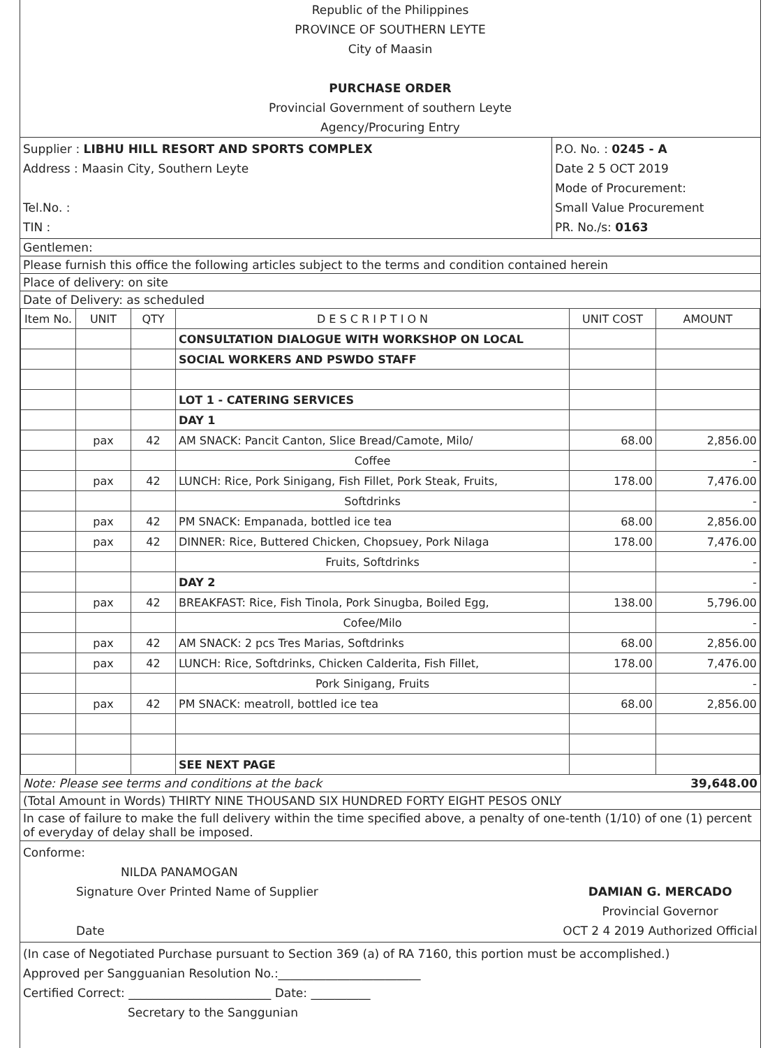Republic of the Philippines
PROVINCE OF SOUTHERN LEYTE
City of Maasin
PURCHASE ORDER
Provincial Government of southern Leyte
Agency/Procuring Entry
Supplier : LIBHU HILL RESORT AND SPORTS COMPLEX
Address : Maasin City, Southern Leyte
Tel.No. :
TIN :
P.O. No. : 0245 - A
Date 2 5 OCT 2019
Mode of Procurement:
Small Value Procurement
PR. No./s: 0163
Gentlemen:
Please furnish this office the following articles subject to the terms and condition contained herein
Place of delivery: on site
Date of Delivery: as scheduled
| Item No. | UNIT | QTY | D E S C R I P T I O N | UNIT COST | AMOUNT |
| --- | --- | --- | --- | --- | --- |
| | | | CONSULTATION DIALOGUE WITH WORKSHOP ON LOCAL | | |
| | | | SOCIAL WORKERS AND PSWDO STAFF | | |
| | | | LOT 1 - CATERING SERVICES | | |
| | | | DAY 1 | | |
| | pax | 42 | AM SNACK: Pancit Canton, Slice Bread/Camote, Milo/ | 68.00 | 2,856.00 |
| | | | Coffee | | - |
| | pax | 42 | LUNCH: Rice, Pork Sinigang, Fish Fillet, Pork Steak, Fruits, | 178.00 | 7,476.00 |
| | | | Softdrinks | | - |
| | pax | 42 | PM SNACK: Empanada, bottled ice tea | 68.00 | 2,856.00 |
| | pax | 42 | DINNER: Rice, Buttered Chicken, Chopsuey, Pork Nilaga | 178.00 | 7,476.00 |
| | | | Fruits, Softdrinks | | - |
| | | | DAY 2 | | - |
| | pax | 42 | BREAKFAST: Rice, Fish Tinola, Pork Sinugba, Boiled Egg, | 138.00 | 5,796.00 |
| | | | Cofee/Milo | | - |
| | pax | 42 | AM SNACK: 2 pcs Tres Marias, Softdrinks | 68.00 | 2,856.00 |
| | pax | 42 | LUNCH: Rice, Softdrinks, Chicken Calderita, Fish Fillet, | 178.00 | 7,476.00 |
| | | | Pork Sinigang, Fruits | | - |
| | pax | 42 | PM SNACK: meatroll, bottled ice tea | 68.00 | 2,856.00 |
| | | | SEE NEXT PAGE | | |
Note: Please see terms and conditions at the back 39,648.00
(Total Amount in Words) THIRTY NINE THOUSAND SIX HUNDRED FORTY EIGHT PESOS ONLY
In case of failure to make the full delivery within the time specified above, a penalty of one-tenth (1/10) of one (1) percent of everyday of delay shall be imposed.
Conforme:
NILDA PANAMOGAN
Signature Over Printed Name of Supplier
Date
DAMIAN G. MERCADO
Provincial Governor
OCT 2 4 2019 Authorized Official
(In case of Negotiated Purchase pursuant to Section 369 (a) of RA 7160, this portion must be accomplished.)
Approved per Sangguanian Resolution No.:________________________
Certified Correct: ________________________ Date: __________
Secretary to the Sanggunian